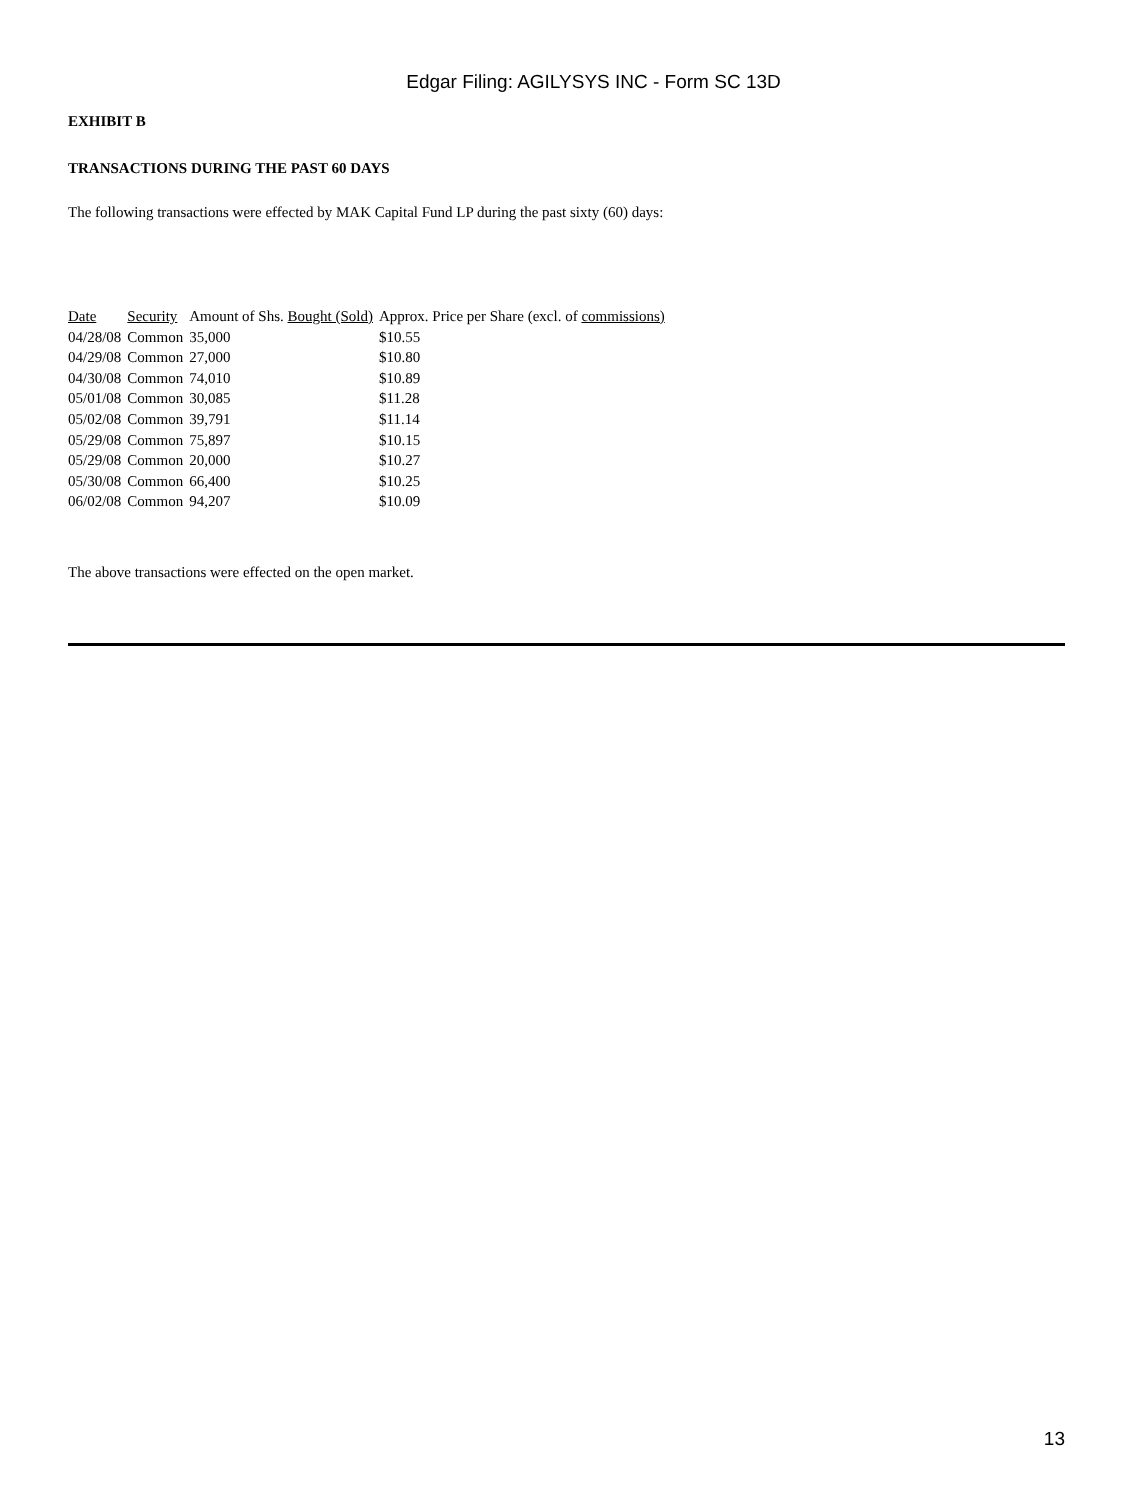Edgar Filing: AGILYSYS INC - Form SC 13D
EXHIBIT B
TRANSACTIONS DURING THE PAST 60 DAYS
The following transactions were effected by MAK Capital Fund LP during the past sixty (60) days:
| Date | Security | Amount of Shs. Bought (Sold) | Approx. Price per Share (excl. of commissions) |
| 04/28/08 | Common | 35,000 | $10.55 |
| 04/29/08 | Common | 27,000 | $10.80 |
| 04/30/08 | Common | 74,010 | $10.89 |
| 05/01/08 | Common | 30,085 | $11.28 |
| 05/02/08 | Common | 39,791 | $11.14 |
| 05/29/08 | Common | 75,897 | $10.15 |
| 05/29/08 | Common | 20,000 | $10.27 |
| 05/30/08 | Common | 66,400 | $10.25 |
| 06/02/08 | Common | 94,207 | $10.09 |
The above transactions were effected on the open market.
13